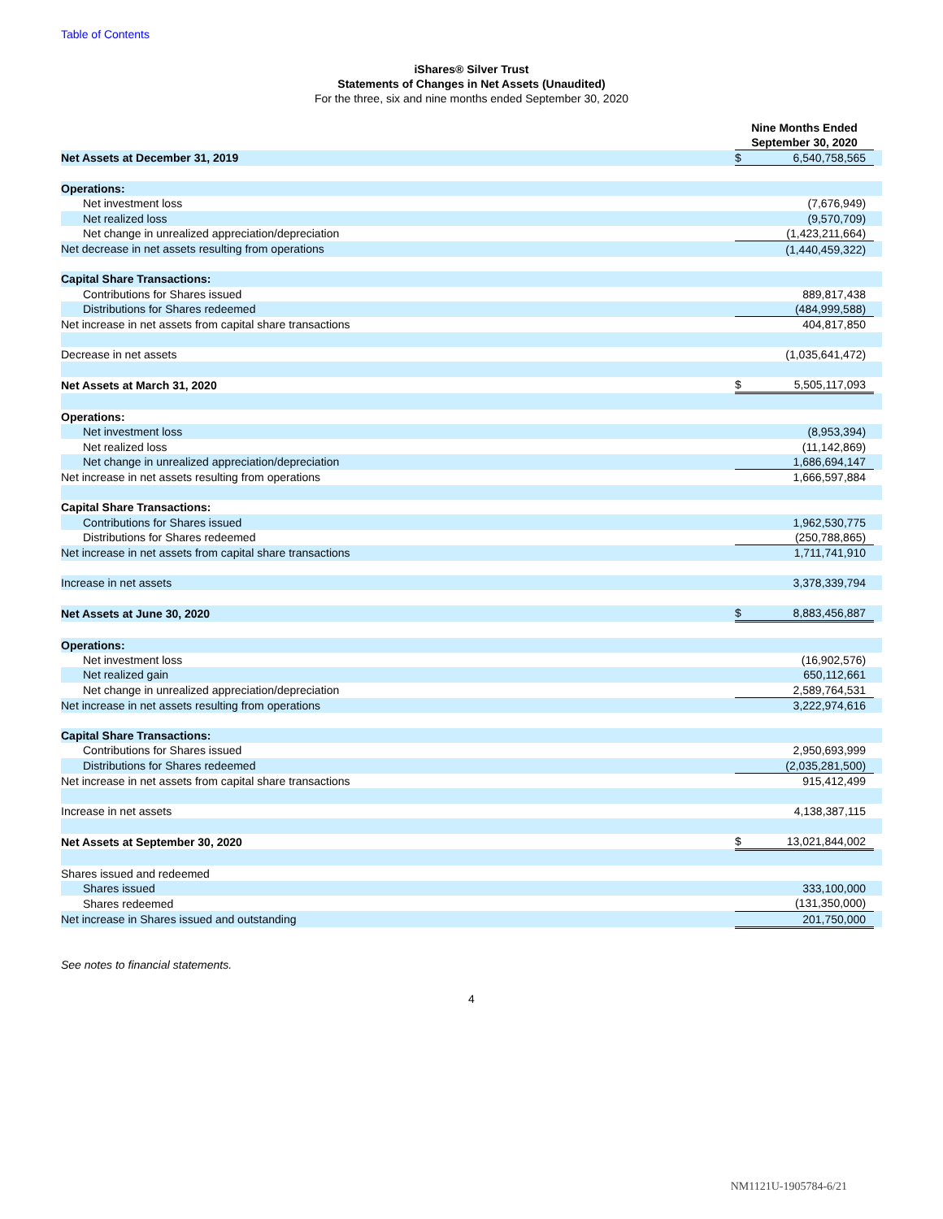Table of Contents
iShares® Silver Trust
Statements of Changes in Net Assets (Unaudited)
For the three, six and nine months ended September 30, 2020
| | Nine Months Ended September 30, 2020 | | |
| Net Assets at December 31, 2019 | $ | 6,540,758,565 | |
| Operations: | | | |
| Net investment loss | | (7,676,949) | |
| Net realized loss | | (9,570,709) | |
| Net change in unrealized appreciation/depreciation | | (1,423,211,664) | |
| Net decrease in net assets resulting from operations | | (1,440,459,322) | |
| Capital Share Transactions: | | | |
| Contributions for Shares issued | | 889,817,438 | |
| Distributions for Shares redeemed | | (484,999,588) | |
| Net increase in net assets from capital share transactions | | 404,817,850 | |
| Decrease in net assets | | (1,035,641,472) | |
| Net Assets at March 31, 2020 | $ | 5,505,117,093 | |
| Operations: | | | |
| Net investment loss | | (8,953,394) | |
| Net realized loss | | (11,142,869) | |
| Net change in unrealized appreciation/depreciation | | 1,686,694,147 | |
| Net increase in net assets resulting from operations | | 1,666,597,884 | |
| Capital Share Transactions: | | | |
| Contributions for Shares issued | | 1,962,530,775 | |
| Distributions for Shares redeemed | | (250,788,865) | |
| Net increase in net assets from capital share transactions | | 1,711,741,910 | |
| Increase in net assets | | 3,378,339,794 | |
| Net Assets at June 30, 2020 | $ | 8,883,456,887 | |
| Operations: | | | |
| Net investment loss | | (16,902,576) | |
| Net realized gain | | 650,112,661 | |
| Net change in unrealized appreciation/depreciation | | 2,589,764,531 | |
| Net increase in net assets resulting from operations | | 3,222,974,616 | |
| Capital Share Transactions: | | | |
| Contributions for Shares issued | | 2,950,693,999 | |
| Distributions for Shares redeemed | | (2,035,281,500) | |
| Net increase in net assets from capital share transactions | | 915,412,499 | |
| Increase in net assets | | 4,138,387,115 | |
| Net Assets at September 30, 2020 | $ | 13,021,844,002 | |
| Shares issued and redeemed | | | |
| Shares issued | | 333,100,000 | |
| Shares redeemed | | (131,350,000) | |
| Net increase in Shares issued and outstanding | | 201,750,000 | |
See notes to financial statements.
4
NM1121U-1905784-6/21